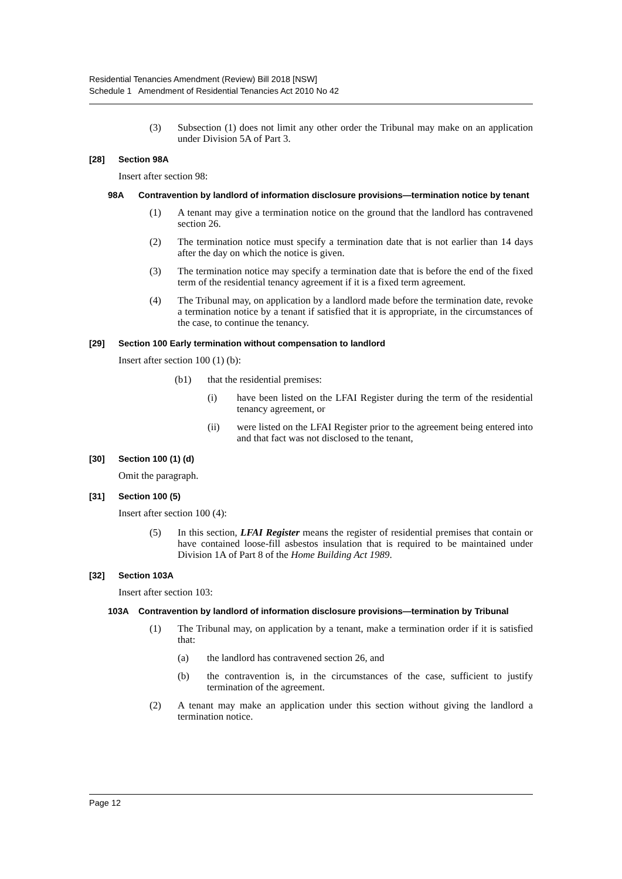Residential Tenancies Amendment (Review) Bill 2018 [NSW]
Schedule 1 Amendment of Residential Tenancies Act 2010 No 42
(3) Subsection (1) does not limit any other order the Tribunal may make on an application under Division 5A of Part 3.
[28] Section 98A
Insert after section 98:
98A Contravention by landlord of information disclosure provisions—termination notice by tenant
(1) A tenant may give a termination notice on the ground that the landlord has contravened section 26.
(2) The termination notice must specify a termination date that is not earlier than 14 days after the day on which the notice is given.
(3) The termination notice may specify a termination date that is before the end of the fixed term of the residential tenancy agreement if it is a fixed term agreement.
(4) The Tribunal may, on application by a landlord made before the termination date, revoke a termination notice by a tenant if satisfied that it is appropriate, in the circumstances of the case, to continue the tenancy.
[29] Section 100 Early termination without compensation to landlord
Insert after section 100 (1) (b):
(b1) that the residential premises:
(i) have been listed on the LFAI Register during the term of the residential tenancy agreement, or
(ii) were listed on the LFAI Register prior to the agreement being entered into and that fact was not disclosed to the tenant,
[30] Section 100 (1) (d)
Omit the paragraph.
[31] Section 100 (5)
Insert after section 100 (4):
(5) In this section, LFAI Register means the register of residential premises that contain or have contained loose-fill asbestos insulation that is required to be maintained under Division 1A of Part 8 of the Home Building Act 1989.
[32] Section 103A
Insert after section 103:
103A Contravention by landlord of information disclosure provisions—termination by Tribunal
(1) The Tribunal may, on application by a tenant, make a termination order if it is satisfied that:
(a) the landlord has contravened section 26, and
(b) the contravention is, in the circumstances of the case, sufficient to justify termination of the agreement.
(2) A tenant may make an application under this section without giving the landlord a termination notice.
Page 12